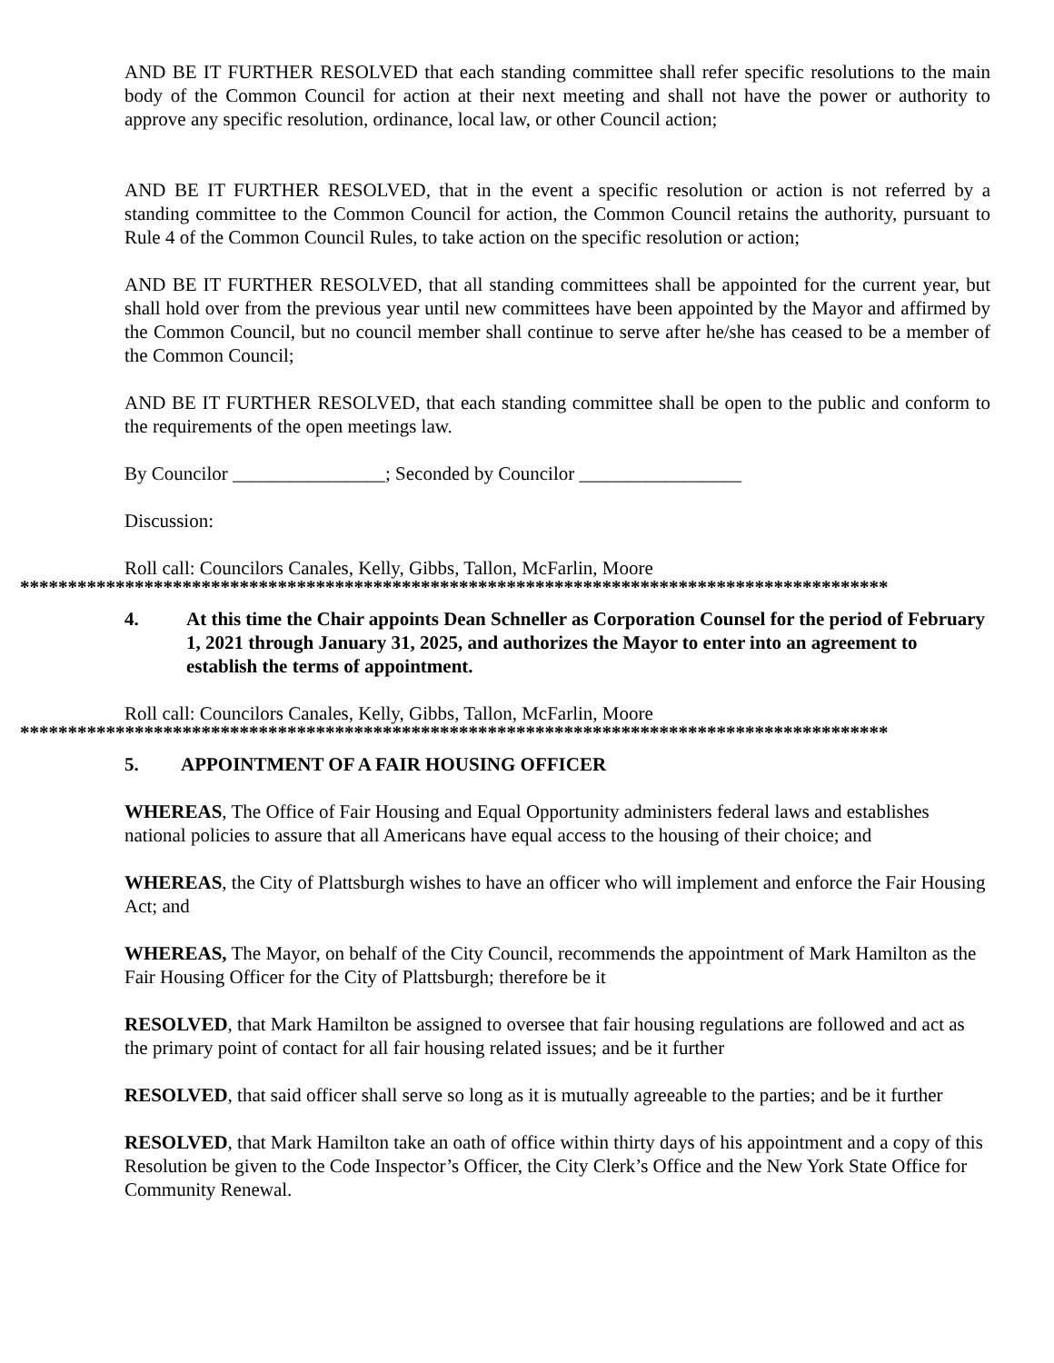AND BE IT FURTHER RESOLVED that each standing committee shall refer specific resolutions to the main body of the Common Council for action at their next meeting and shall not have the power or authority to approve any specific resolution, ordinance, local law, or other Council action;
AND BE IT FURTHER RESOLVED, that in the event a specific resolution or action is not referred by a standing committee to the Common Council for action, the Common Council retains the authority, pursuant to Rule 4 of the Common Council Rules, to take action on the specific resolution or action;
AND BE IT FURTHER RESOLVED, that all standing committees shall be appointed for the current year, but shall hold over from the previous year until new committees have been appointed by the Mayor and affirmed by the Common Council, but no council member shall continue to serve after he/she has ceased to be a member of the Common Council;
AND BE IT FURTHER RESOLVED, that each standing committee shall be open to the public and conform to the requirements of the open meetings law.
By Councilor ________________; Seconded by Councilor _________________
Discussion:
Roll call: Councilors Canales, Kelly, Gibbs, Tallon, McFarlin, Moore
*******************************************************************************************
4. At this time the Chair appoints Dean Schneller as Corporation Counsel for the period of February 1, 2021 through January 31, 2025, and authorizes the Mayor to enter into an agreement to establish the terms of appointment.
Roll call: Councilors Canales, Kelly, Gibbs, Tallon, McFarlin, Moore
*******************************************************************************************
5. APPOINTMENT OF A FAIR HOUSING OFFICER
WHEREAS, The Office of Fair Housing and Equal Opportunity administers federal laws and establishes national policies to assure that all Americans have equal access to the housing of their choice; and
WHEREAS, the City of Plattsburgh wishes to have an officer who will implement and enforce the Fair Housing Act; and
WHEREAS, The Mayor, on behalf of the City Council, recommends the appointment of Mark Hamilton as the Fair Housing Officer for the City of Plattsburgh; therefore be it
RESOLVED, that Mark Hamilton be assigned to oversee that fair housing regulations are followed and act as the primary point of contact for all fair housing related issues; and be it further
RESOLVED, that said officer shall serve so long as it is mutually agreeable to the parties; and be it further
RESOLVED, that Mark Hamilton take an oath of office within thirty days of his appointment and a copy of this Resolution be given to the Code Inspector’s Officer, the City Clerk’s Office and the New York State Office for Community Renewal.